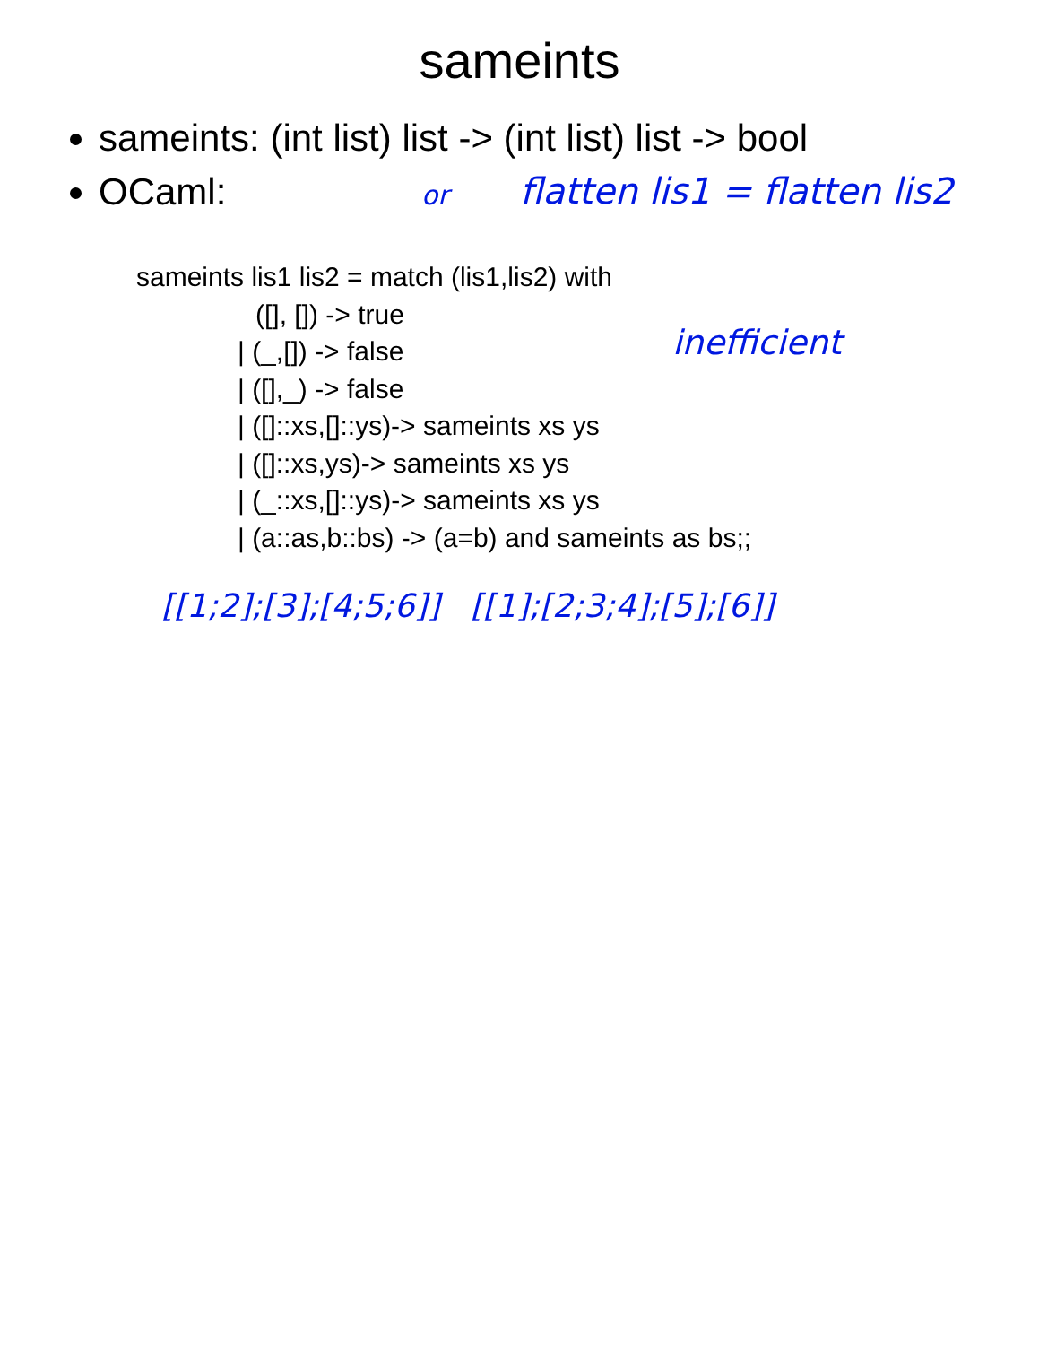sameints
sameints: (int list) list -> (int list) list -> bool
OCaml:
or flatten lis1 = flatten lis2
sameints lis1 lis2 = match (lis1,lis2) with
([], []) -> true
| (_,[]) -> false
| ([],_) -> false
| ([]::xs,[]::ys)-> sameints xs ys
| ([]::xs,ys)-> sameints xs ys
| (_::xs,[]::ys)-> sameints xs ys
| (a::as,b::bs) -> (a=b) and sameints as bs;;
inefficient
[[1;2];[3];[4;5;6]] [[1];[2;3;4];[5];[6]]